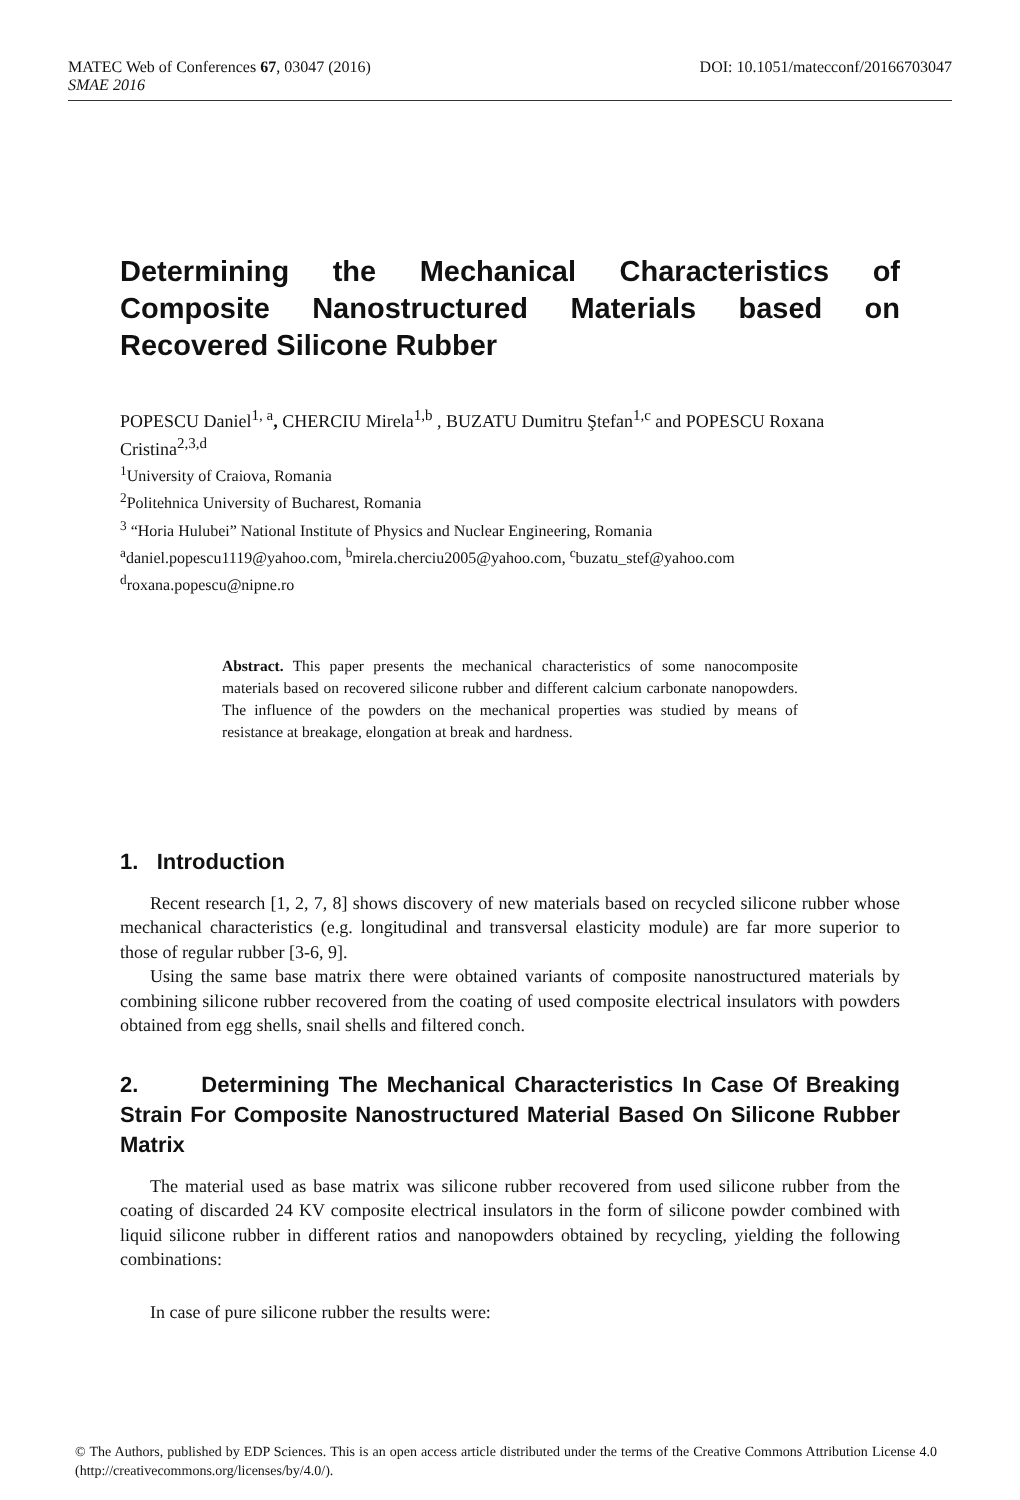MATEC Web of Conferences 67, 03047 (2016) DOI: 10.1051/matecconf/20166703047
SMAE 2016
Determining the Mechanical Characteristics of Composite Nanostructured Materials based on Recovered Silicone Rubber
POPESCU Daniel<sup>1, a</sup>, CHERCIU Mirela<sup>1,b</sup> , BUZATU Dumitru Ştefan<sup>1,c</sup> and POPESCU Roxana Cristina<sup>2,3,d</sup>
<sup>1</sup> University of Craiova, Romania
<sup>2</sup> Politehnica University of Bucharest, Romania
<sup>3</sup> “Horia Hulubei” National Institute of Physics and Nuclear Engineering, Romania
<sup>a</sup> daniel.popescu1119@yahoo.com, <sup>b</sup>mirela.cherciu2005@yahoo.com, <sup>c</sup>buzatu_stef@yahoo.com
<sup>d</sup> roxana.popescu@nipne.ro
Abstract. This paper presents the mechanical characteristics of some nanocomposite materials based on recovered silicone rubber and different calcium carbonate nanopowders. The influence of the powders on the mechanical properties was studied by means of resistance at breakage, elongation at break and hardness.
1. Introduction
Recent research [1, 2, 7, 8] shows discovery of new materials based on recycled silicone rubber whose mechanical characteristics (e.g. longitudinal and transversal elasticity module) are far more superior to those of regular rubber [3-6, 9].
Using the same base matrix there were obtained variants of composite nanostructured materials by combining silicone rubber recovered from the coating of used composite electrical insulators with powders obtained from egg shells, snail shells and filtered conch.
2. Determining The Mechanical Characteristics In Case Of Breaking Strain For Composite Nanostructured Material Based On Silicone Rubber Matrix
The material used as base matrix was silicone rubber recovered from used silicone rubber from the coating of discarded 24 KV composite electrical insulators in the form of silicone powder combined with liquid silicone rubber in different ratios and nanopowders obtained by recycling, yielding the following combinations:
In case of pure silicone rubber the results were:
© The Authors, published by EDP Sciences. This is an open access article distributed under the terms of the Creative Commons Attribution License 4.0 (http://creativecommons.org/licenses/by/4.0/).